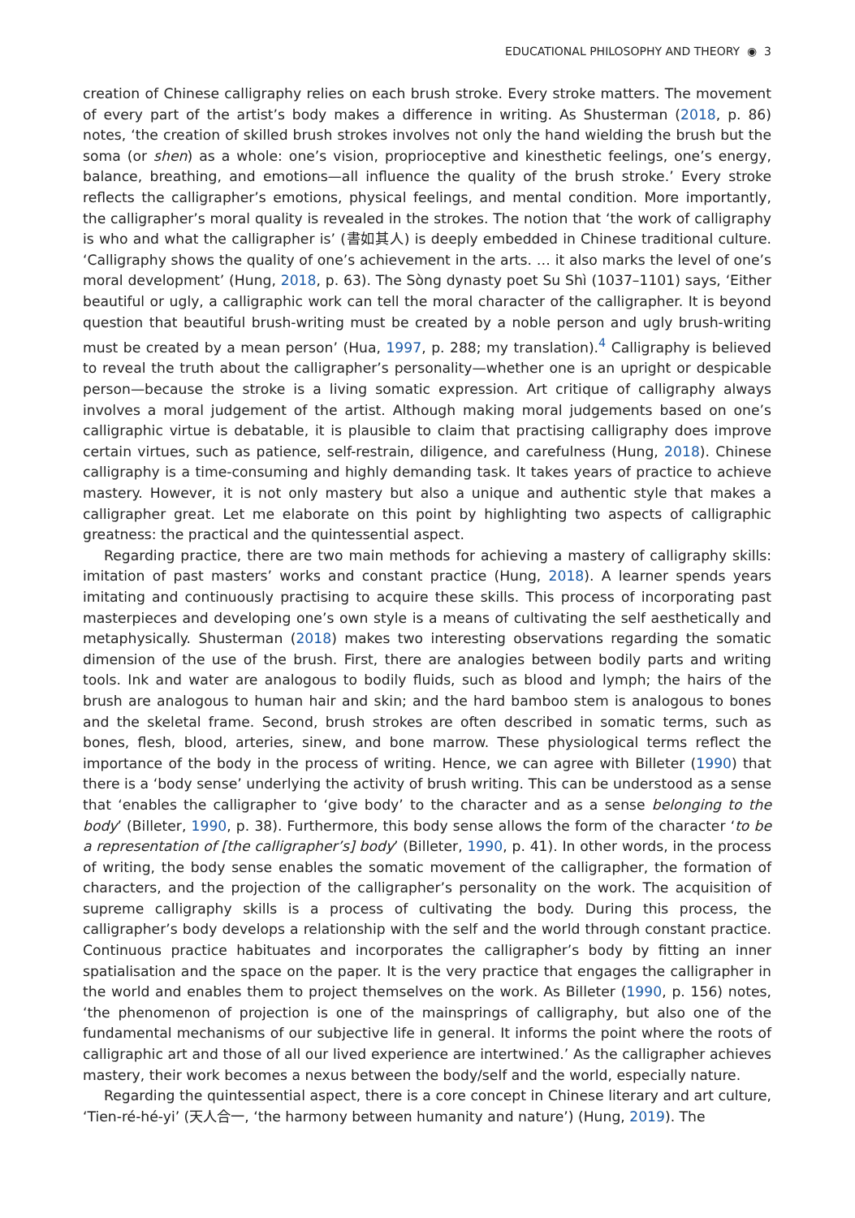EDUCATIONAL PHILOSOPHY AND THEORY ◉ 3
creation of Chinese calligraphy relies on each brush stroke. Every stroke matters. The movement of every part of the artist’s body makes a difference in writing. As Shusterman (2018, p. 86) notes, ‘the creation of skilled brush strokes involves not only the hand wielding the brush but the soma (or shen) as a whole: one’s vision, proprioceptive and kinesthetic feelings, one’s energy, balance, breathing, and emotions—all influence the quality of the brush stroke.’ Every stroke reflects the calligrapher’s emotions, physical feelings, and mental condition. More importantly, the calligrapher’s moral quality is revealed in the strokes. The notion that ‘the work of calligraphy is who and what the calligrapher is’ (書如其人) is deeply embedded in Chinese traditional culture. ‘Calligraphy shows the quality of one’s achievement in the arts. … it also marks the level of one’s moral development’ (Hung, 2018, p. 63). The Sòng dynasty poet Su Shì (1037–1101) says, ‘Either beautiful or ugly, a calligraphic work can tell the moral character of the calligrapher. It is beyond question that beautiful brush-writing must be created by a noble person and ugly brush-writing must be created by a mean person’ (Hua, 1997, p. 288; my translation).<sup>4</sup> Calligraphy is believed to reveal the truth about the calligrapher’s personality—whether one is an upright or despicable person—because the stroke is a living somatic expression. Art critique of calligraphy always involves a moral judgement of the artist. Although making moral judgements based on one’s calligraphic virtue is debatable, it is plausible to claim that practising calligraphy does improve certain virtues, such as patience, self-restrain, diligence, and carefulness (Hung, 2018). Chinese calligraphy is a time-consuming and highly demanding task. It takes years of practice to achieve mastery. However, it is not only mastery but also a unique and authentic style that makes a calligrapher great. Let me elaborate on this point by highlighting two aspects of calligraphic greatness: the practical and the quintessential aspect.
Regarding practice, there are two main methods for achieving a mastery of calligraphy skills: imitation of past masters’ works and constant practice (Hung, 2018). A learner spends years imitating and continuously practising to acquire these skills. This process of incorporating past masterpieces and developing one’s own style is a means of cultivating the self aesthetically and metaphysically. Shusterman (2018) makes two interesting observations regarding the somatic dimension of the use of the brush. First, there are analogies between bodily parts and writing tools. Ink and water are analogous to bodily fluids, such as blood and lymph; the hairs of the brush are analogous to human hair and skin; and the hard bamboo stem is analogous to bones and the skeletal frame. Second, brush strokes are often described in somatic terms, such as bones, flesh, blood, arteries, sinew, and bone marrow. These physiological terms reflect the importance of the body in the process of writing. Hence, we can agree with Billeter (1990) that there is a ‘body sense’ underlying the activity of brush writing. This can be understood as a sense that ‘enables the calligrapher to ‘give body’ to the character and as a sense belonging to the body’ (Billeter, 1990, p. 38). Furthermore, this body sense allows the form of the character ‘to be a representation of [the calligrapher’s] body’ (Billeter, 1990, p. 41). In other words, in the process of writing, the body sense enables the somatic movement of the calligrapher, the formation of characters, and the projection of the calligrapher’s personality on the work. The acquisition of supreme calligraphy skills is a process of cultivating the body. During this process, the calligrapher’s body develops a relationship with the self and the world through constant practice. Continuous practice habituates and incorporates the calligrapher’s body by fitting an inner spatialisation and the space on the paper. It is the very practice that engages the calligrapher in the world and enables them to project themselves on the work. As Billeter (1990, p. 156) notes, ‘the phenomenon of projection is one of the mainsprings of calligraphy, but also one of the fundamental mechanisms of our subjective life in general. It informs the point where the roots of calligraphic art and those of all our lived experience are intertwined.’ As the calligrapher achieves mastery, their work becomes a nexus between the body/self and the world, especially nature.
Regarding the quintessential aspect, there is a core concept in Chinese literary and art culture, ‘Tien-ré-hé-yi’ (天人合一, ‘the harmony between humanity and nature’) (Hung, 2019). The